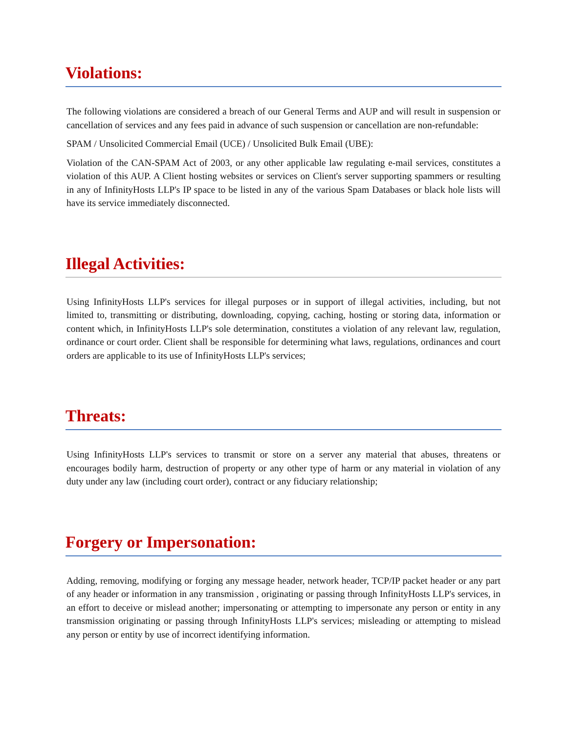Violations:
The following violations are considered a breach of our General Terms and AUP and will result in suspension or cancellation of services and any fees paid in advance of such suspension or cancellation are non-refundable:
SPAM / Unsolicited Commercial Email (UCE) / Unsolicited Bulk Email (UBE):
Violation of the CAN-SPAM Act of 2003, or any other applicable law regulating e-mail services, constitutes a violation of this AUP. A Client hosting websites or services on Client's server supporting spammers or resulting in any of InfinityHosts LLP's IP space to be listed in any of the various Spam Databases or black hole lists will have its service immediately disconnected.
Illegal Activities:
Using InfinityHosts LLP's services for illegal purposes or in support of illegal activities, including, but not limited to, transmitting or distributing, downloading, copying, caching, hosting or storing data, information or content which, in InfinityHosts LLP's sole determination, constitutes a violation of any relevant law, regulation, ordinance or court order. Client shall be responsible for determining what laws, regulations, ordinances and court orders are applicable to its use of InfinityHosts LLP's services;
Threats:
Using InfinityHosts LLP's services to transmit or store on a server any material that abuses, threatens or encourages bodily harm, destruction of property or any other type of harm or any material in violation of any duty under any law (including court order), contract or any fiduciary relationship;
Forgery or Impersonation:
Adding, removing, modifying or forging any message header, network header, TCP/IP packet header or any part of any header or information in any transmission , originating or passing through InfinityHosts LLP's services, in an effort to deceive or mislead another; impersonating or attempting to impersonate any person or entity in any transmission originating or passing through InfinityHosts LLP's services; misleading or attempting to mislead any person or entity by use of incorrect identifying information.